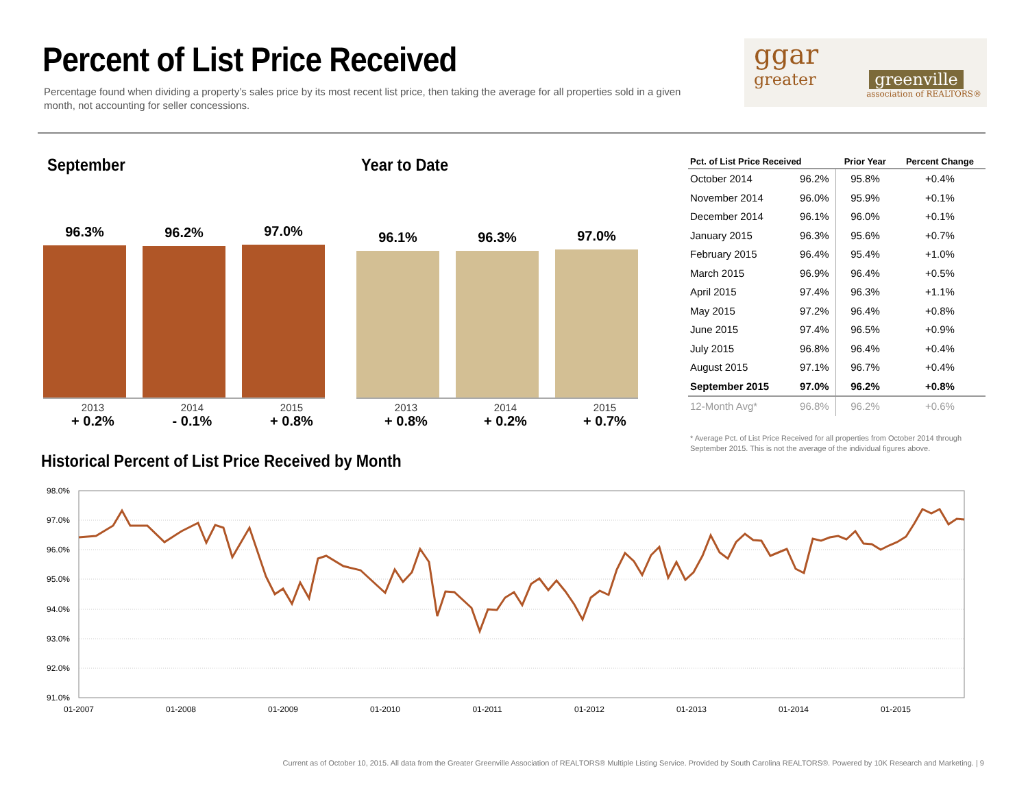Percent of List Price Received
Percentage found when dividing a property’s sales price by its most recent list price, then taking the average for all properties sold in a given month, not accounting for seller concessions.
ggar
greater greenville
association of REALTORS®
September Year to Date
96.3% 96.2% 97.0%
2013
+ 0.2%
2014
- 0.1%
2015
+ 0.8%
96.1% 96.3% 97.0%
2013
+ 0.8%
2014
+ 0.2%
2015
+ 0.7%
| Pct. of List Price Received | | Prior Year | Percent Change |
| --- | --- | --- | --- |
| October 2014 | 96.2% | 95.8% | +0.4% |
| November 2014 | 96.0% | 95.9% | +0.1% |
| December 2014 | 96.1% | 96.0% | +0.1% |
| January 2015 | 96.3% | 95.6% | +0.7% |
| February 2015 | 96.4% | 95.4% | +1.0% |
| March 2015 | 96.9% | 96.4% | +0.5% |
| April 2015 | 97.4% | 96.3% | +1.1% |
| May 2015 | 97.2% | 96.4% | +0.8% |
| June 2015 | 97.4% | 96.5% | +0.9% |
| July 2015 | 96.8% | 96.4% | +0.4% |
| August 2015 | 97.1% | 96.7% | +0.4% |
| September 2015 | 97.0% | 96.2% | +0.8% |
| 12-Month Avg* | 96.8% | 96.2% | +0.6% |
* Average Pct. of List Price Received for all properties from October 2014 through September 2015. This is not the average of the individual figures above.
Historical Percent of List Price Received by Month
98.0%
97.0%
96.0%
95.0%
94.0%
93.0%
92.0%
91.0%
01-2007
01-2008
01-2009
01-2010
01-2011
01-2012
01-2013
01-2014
01-2015
Current as of October 10, 2015. All data from the Greater Greenville Association of REALTORS® Multiple Listing Service. Provided by South Carolina REALTORS®. Powered by 10K Research and Marketing. | 9